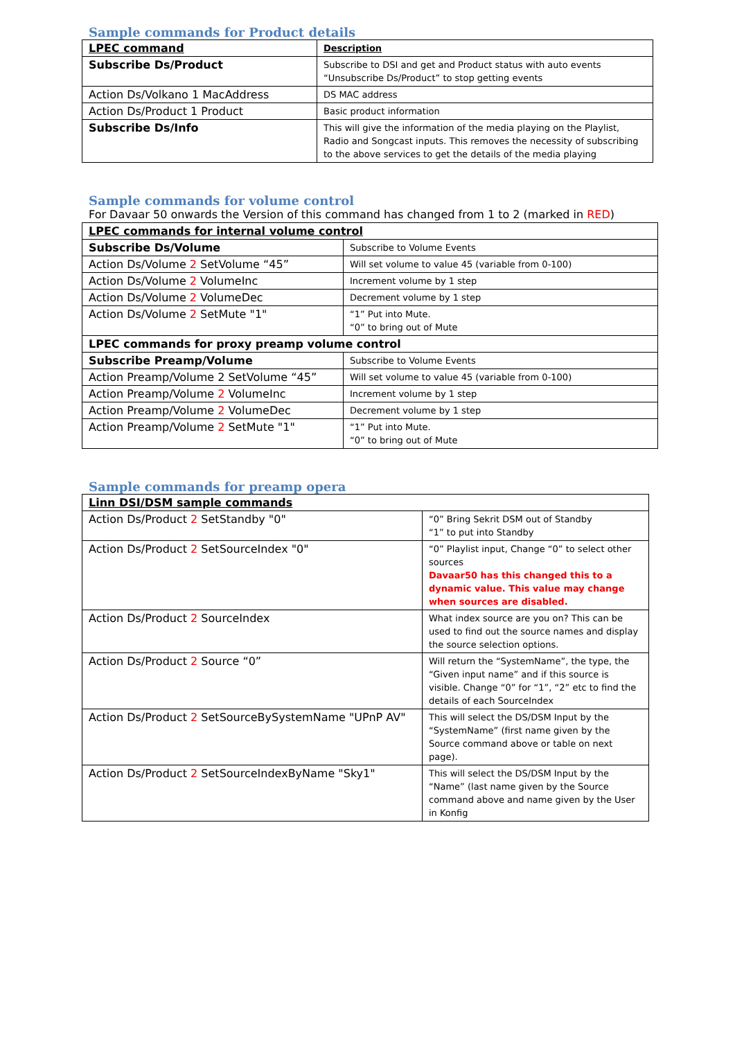Sample commands for Product details
| LPEC command | Description |
| --- | --- |
| Subscribe Ds/Product | Subscribe to DSI and get and Product status with auto events “Unsubscribe Ds/Product” to stop getting events |
| Action Ds/Volkano 1 MacAddress | DS MAC address |
| Action Ds/Product 1 Product | Basic product information |
| Subscribe Ds/Info | This will give the information of the media playing on the Playlist, Radio and Songcast inputs. This removes the necessity of subscribing to the above services to get the details of the media playing |
Sample commands for volume control
For Davaar 50 onwards the Version of this command has changed from 1 to 2 (marked in RED)
| LPEC commands for internal volume control | |
| Subscribe Ds/Volume | Subscribe to Volume Events |
| Action Ds/Volume 2 SetVolume “45” | Will set volume to value 45 (variable from 0-100) |
| Action Ds/Volume 2 VolumeInc | Increment volume by 1 step |
| Action Ds/Volume 2 VolumeDec | Decrement volume by 1 step |
| Action Ds/Volume 2 SetMute "1" | “1” Put into Mute. “0” to bring out of Mute |
| LPEC commands for proxy preamp volume control | |
| Subscribe Preamp/Volume | Subscribe to Volume Events |
| Action Preamp/Volume 2 SetVolume “45” | Will set volume to value 45 (variable from 0-100) |
| Action Preamp/Volume 2 VolumeInc | Increment volume by 1 step |
| Action Preamp/Volume 2 VolumeDec | Decrement volume by 1 step |
| Action Preamp/Volume 2 SetMute "1" | “1” Put into Mute. “0” to bring out of Mute |
Sample commands for preamp opera
| Linn DSI/DSM sample commands | |
| Action Ds/Product 2 SetStandby "0" | “0” Bring Sekrit DSM out of Standby “1” to put into Standby |
| Action Ds/Product 2 SetSourceIndex "0" | “0” Playlist input, Change “0” to select other sources Davaar50 has this changed this to a dynamic value. This value may change when sources are disabled. |
| Action Ds/Product 2 SourceIndex | What index source are you on? This can be used to find out the source names and display the source selection options. |
| Action Ds/Product 2 Source “0” | Will return the “SystemName”, the type, the “Given input name” and if this source is visible. Change “0” for “1”, “2” etc to find the details of each SourceIndex |
| Action Ds/Product 2 SetSourceBySystemName "UPnP AV" | This will select the DS/DSM Input by the “SystemName” (first name given by the Source command above or table on next page). |
| Action Ds/Product 2 SetSourceIndexByName "Sky1" | This will select the DS/DSM Input by the “Name” (last name given by the Source command above and name given by the User in Konfig |